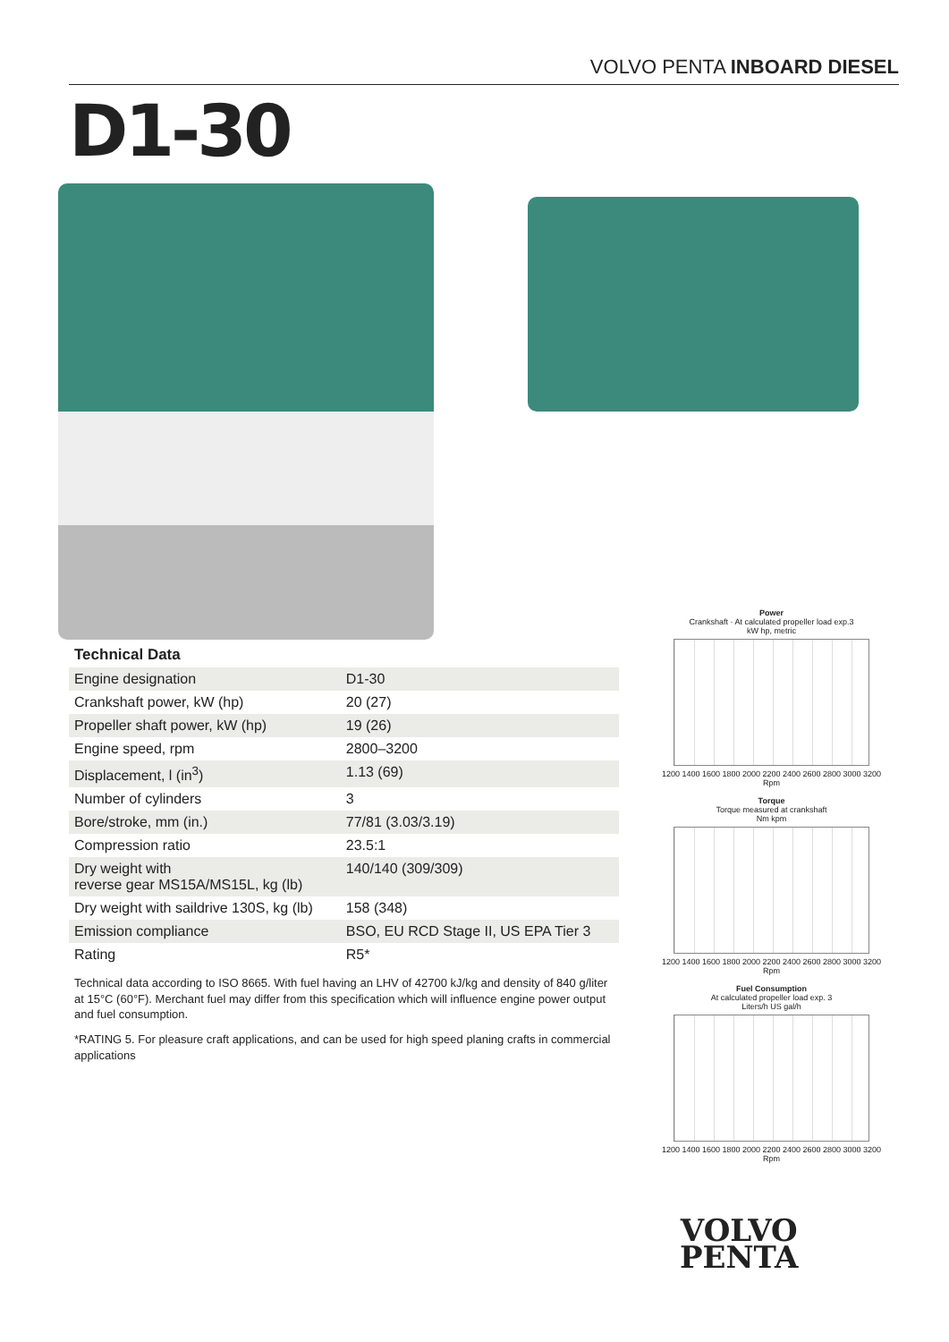VOLVO PENTA INBOARD DIESEL
D1-30
Technical Data
| Engine designation | D1-30 |
| Crankshaft power, kW (hp) | 20 (27) |
| Propeller shaft power, kW (hp) | 19 (26) |
| Engine speed, rpm | 2800–3200 |
| Displacement, l (in<sup>3</sup>) | 1.13 (69) |
| Number of cylinders | 3 |
| Bore/stroke, mm (in.) | 77/81 (3.03/3.19) |
| Compression ratio | 23.5:1 |
| Dry weight with reverse gear MS15A/MS15L, kg (lb) | 140/140 (309/309) |
| Dry weight with saildrive 130S, kg (lb) | 158 (348) |
| Emission compliance | BSO, EU RCD Stage II, US EPA Tier 3 |
| Rating | R5* |
Technical data according to ISO 8665. With fuel having an LHV of 42700 kJ/kg and density of 840 g/liter at 15°C (60°F). Merchant fuel may differ from this specification which will influence engine power output and fuel consumption.
*RATING 5. For pleasure craft applications, and can be used for high speed planing crafts in commercial applications
Power
Crankshaft · At calculated propeller load exp.3
kW hp, metric
1200 1400 1600 1800 2000 2200 2400 2600 2800 3000 3200
Rpm
Torque
Torque measured at crankshaft
Nm kpm
1200 1400 1600 1800 2000 2200 2400 2600 2800 3000 3200
Rpm
Fuel Consumption
At calculated propeller load exp. 3
Liters/h US gal/h
1200 1400 1600 1800 2000 2200 2400 2600 2800 3000 3200
Rpm
VOLVO
PENTA